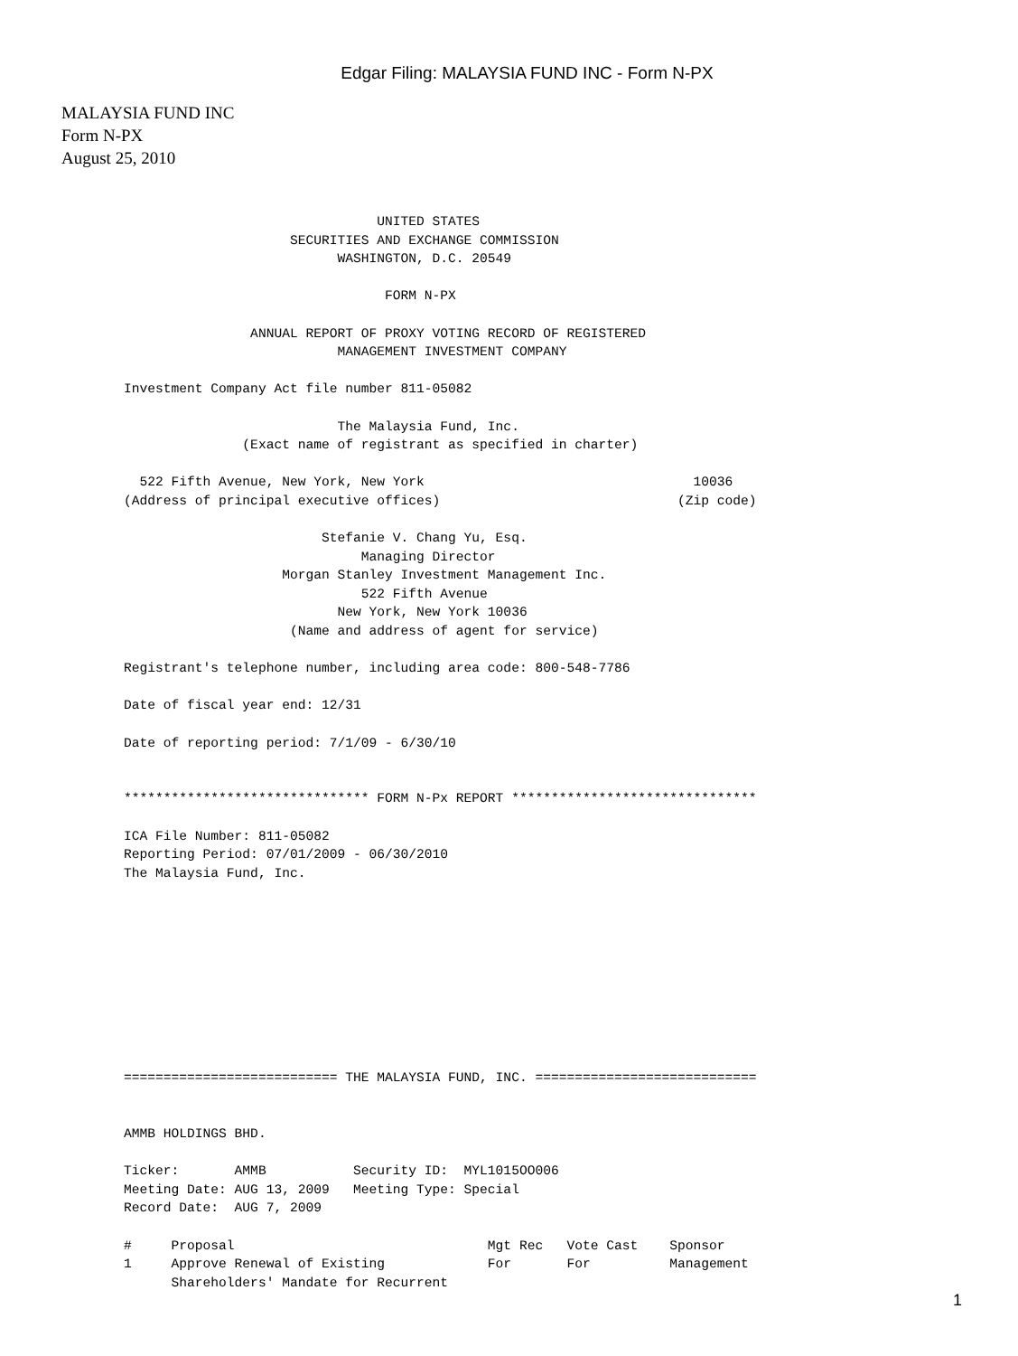Edgar Filing: MALAYSIA FUND INC - Form N-PX
MALAYSIA FUND INC
Form N-PX
August 25, 2010
                                UNITED STATES
                     SECURITIES AND EXCHANGE COMMISSION
                           WASHINGTON, D.C. 20549

                                 FORM N-PX

                ANNUAL REPORT OF PROXY VOTING RECORD OF REGISTERED
                           MANAGEMENT INVESTMENT COMPANY

Investment Company Act file number 811-05082

                           The Malaysia Fund, Inc.
               (Exact name of registrant as specified in charter)

  522 Fifth Avenue, New York, New York                                  10036
(Address of principal executive offices)                              (Zip code)

                         Stefanie V. Chang Yu, Esq.
                              Managing Director
                    Morgan Stanley Investment Management Inc.
                              522 Fifth Avenue
                           New York, New York 10036
                     (Name and address of agent for service)

Registrant's telephone number, including area code: 800-548-7786

Date of fiscal year end: 12/31

Date of reporting period: 7/1/09 - 6/30/10


******************************* FORM N-Px REPORT *******************************

ICA File Number: 811-05082
Reporting Period: 07/01/2009 - 06/30/2010
The Malaysia Fund, Inc.










=========================== THE MALAYSIA FUND, INC. ============================


AMMB HOLDINGS BHD.

Ticker:       AMMB           Security ID:  MYL1015OO006
Meeting Date: AUG 13, 2009   Meeting Type: Special
Record Date:  AUG 7, 2009

#     Proposal                                Mgt Rec   Vote Cast    Sponsor
1     Approve Renewal of Existing             For       For          Management
      Shareholders' Mandate for Recurrent
1